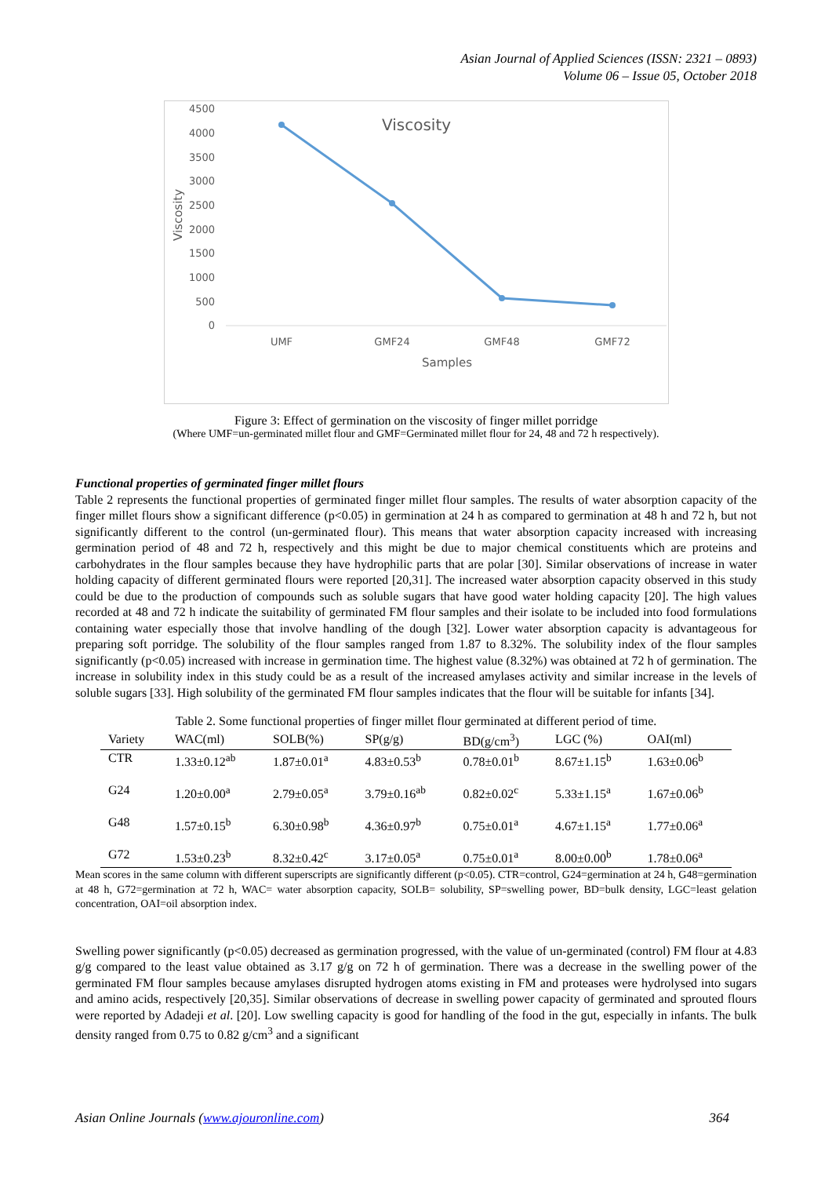Asian Journal of Applied Sciences (ISSN: 2321 – 0893)
Volume 06 – Issue 05, October 2018
Viscosity
4500
4000
3500
3000
2500
2000
1500
1000
500
0
UMF
GMF24
GMF48
GMF72
Samples
Viscosity
Figure 3: Effect of germination on the viscosity of finger millet porridge
(Where UMF=un-germinated millet flour and GMF=Germinated millet flour for 24, 48 and 72 h respectively).
Functional properties of germinated finger millet flours
Table 2 represents the functional properties of germinated finger millet flour samples. The results of water absorption capacity of the finger millet flours show a significant difference (p<0.05) in germination at 24 h as compared to germination at 48 h and 72 h, but not significantly different to the control (un-germinated flour). This means that water absorption capacity increased with increasing germination period of 48 and 72 h, respectively and this might be due to major chemical constituents which are proteins and carbohydrates in the flour samples because they have hydrophilic parts that are polar [30]. Similar observations of increase in water holding capacity of different germinated flours were reported [20,31]. The increased water absorption capacity observed in this study could be due to the production of compounds such as soluble sugars that have good water holding capacity [20]. The high values recorded at 48 and 72 h indicate the suitability of germinated FM flour samples and their isolate to be included into food formulations containing water especially those that involve handling of the dough [32]. Lower water absorption capacity is advantageous for preparing soft porridge. The solubility of the flour samples ranged from 1.87 to 8.32%. The solubility index of the flour samples significantly (p<0.05) increased with increase in germination time. The highest value (8.32%) was obtained at 72 h of germination. The increase in solubility index in this study could be as a result of the increased amylases activity and similar increase in the levels of soluble sugars [33]. High solubility of the germinated FM flour samples indicates that the flour will be suitable for infants [34].
Table 2. Some functional properties of finger millet flour germinated at different period of time.
| Variety | WAC(ml) | SOLB(%) | SP(g/g) | BD(g/cm<sup>3</sup>) | LGC (%) | OAI(ml) |
| --- | --- | --- | --- | --- | --- | --- |
| CTR | 1.33±0.12<sup>ab</sup> | 1.87±0.01<sup>a</sup> | 4.83±0.53<sup>b</sup> | 0.78±0.01<sup>b</sup> | 8.67±1.15<sup>b</sup> | 1.63±0.06<sup>b</sup> |
| G24 | 1.20±0.00<sup>a</sup> | 2.79±0.05<sup>a</sup> | 3.79±0.16<sup>ab</sup> | 0.82±0.02<sup>c</sup> | 5.33±1.15<sup>a</sup> | 1.67±0.06<sup>b</sup> |
| G48 | 1.57±0.15<sup>b</sup> | 6.30±0.98<sup>b</sup> | 4.36±0.97<sup>b</sup> | 0.75±0.01<sup>a</sup> | 4.67±1.15<sup>a</sup> | 1.77±0.06<sup>a</sup> |
| G72 | 1.53±0.23<sup>b</sup> | 8.32±0.42<sup>c</sup> | 3.17±0.05<sup>a</sup> | 0.75±0.01<sup>a</sup> | 8.00±0.00<sup>b</sup> | 1.78±0.06<sup>a</sup> |
Mean scores in the same column with different superscripts are significantly different (p<0.05). CTR=control, G24=germination at 24 h, G48=germination at 48 h, G72=germination at 72 h, WAC= water absorption capacity, SOLB= solubility, SP=swelling power, BD=bulk density, LGC=least gelation concentration, OAI=oil absorption index.
Swelling power significantly (p<0.05) decreased as germination progressed, with the value of un-germinated (control) FM flour at 4.83 g/g compared to the least value obtained as 3.17 g/g on 72 h of germination. There was a decrease in the swelling power of the germinated FM flour samples because amylases disrupted hydrogen atoms existing in FM and proteases were hydrolysed into sugars and amino acids, respectively [20,35]. Similar observations of decrease in swelling power capacity of germinated and sprouted flours were reported by Adadeji et al. [20]. Low swelling capacity is good for handling of the food in the gut, especially in infants. The bulk density ranged from 0.75 to 0.82 g/cm<sup>3</sup> and a significant
Asian Online Journals (www.ajouronline.com) 364